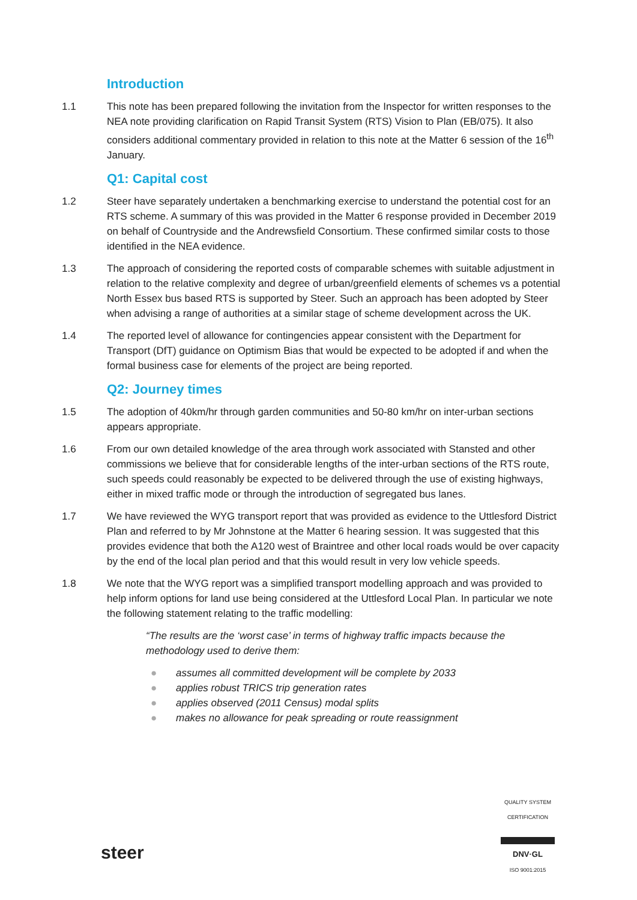Introduction
1.1 This note has been prepared following the invitation from the Inspector for written responses to the NEA note providing clarification on Rapid Transit System (RTS) Vision to Plan (EB/075). It also considers additional commentary provided in relation to this note at the Matter 6 session of the 16<sup>th</sup> January.
Q1: Capital cost
1.2 Steer have separately undertaken a benchmarking exercise to understand the potential cost for an RTS scheme. A summary of this was provided in the Matter 6 response provided in December 2019 on behalf of Countryside and the Andrewsfield Consortium. These confirmed similar costs to those identified in the NEA evidence.
1.3 The approach of considering the reported costs of comparable schemes with suitable adjustment in relation to the relative complexity and degree of urban/greenfield elements of schemes vs a potential North Essex bus based RTS is supported by Steer. Such an approach has been adopted by Steer when advising a range of authorities at a similar stage of scheme development across the UK.
1.4 The reported level of allowance for contingencies appear consistent with the Department for Transport (DfT) guidance on Optimism Bias that would be expected to be adopted if and when the formal business case for elements of the project are being reported.
Q2: Journey times
1.5 The adoption of 40km/hr through garden communities and 50-80 km/hr on inter-urban sections appears appropriate.
1.6 From our own detailed knowledge of the area through work associated with Stansted and other commissions we believe that for considerable lengths of the inter-urban sections of the RTS route, such speeds could reasonably be expected to be delivered through the use of existing highways, either in mixed traffic mode or through the introduction of segregated bus lanes.
1.7 We have reviewed the WYG transport report that was provided as evidence to the Uttlesford District Plan and referred to by Mr Johnstone at the Matter 6 hearing session. It was suggested that this provides evidence that both the A120 west of Braintree and other local roads would be over capacity by the end of the local plan period and that this would result in very low vehicle speeds.
1.8 We note that the WYG report was a simplified transport modelling approach and was provided to help inform options for land use being considered at the Uttlesford Local Plan. In particular we note the following statement relating to the traffic modelling:
“The results are the ‘worst case’ in terms of highway traffic impacts because the methodology used to derive them:
● assumes all committed development will be complete by 2033
● applies robust TRICS trip generation rates
● applies observed (2011 Census) modal splits
● makes no allowance for peak spreading or route reassignment
steer
QUALITY SYSTEM CERTIFICATION
DNV·GL
ISO 9001:2015